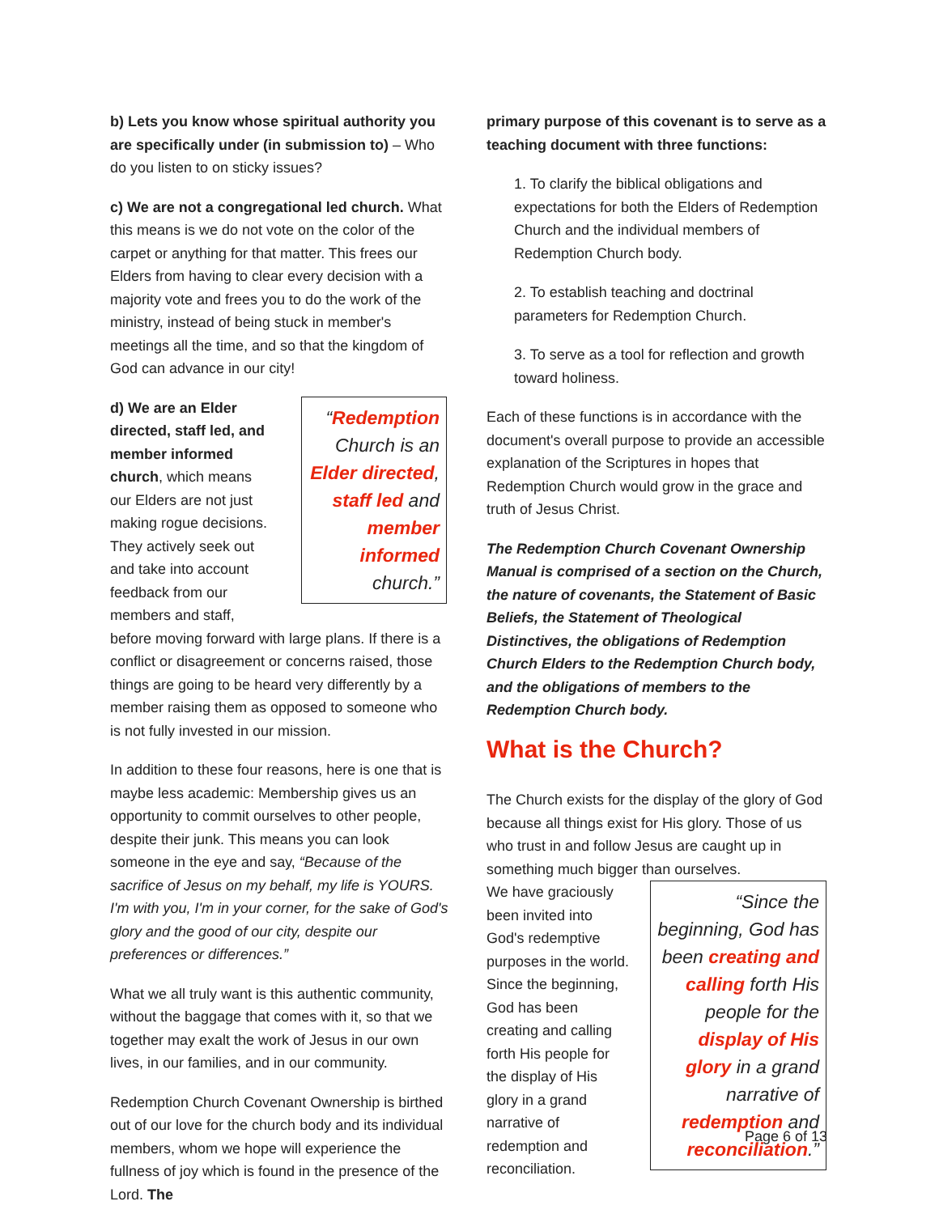b) Lets you know whose spiritual authority you are specifically under (in submission to) – Who do you listen to on sticky issues?
c) We are not a congregational led church. What this means is we do not vote on the color of the carpet or anything for that matter. This frees our Elders from having to clear every decision with a majority vote and frees you to do the work of the ministry, instead of being stuck in member's meetings all the time, and so that the kingdom of God can advance in our city!
“Redemption Church is an Elder directed, staff led and member informed church.”
d) We are an Elder directed, staff led, and member informed church, which means our Elders are not just making rogue decisions. They actively seek out and take into account feedback from our members and staff, before moving forward with large plans. If there is a conflict or disagreement or concerns raised, those things are going to be heard very differently by a member raising them as opposed to someone who is not fully invested in our mission.
In addition to these four reasons, here is one that is maybe less academic: Membership gives us an opportunity to commit ourselves to other people, despite their junk. This means you can look someone in the eye and say, “Because of the sacrifice of Jesus on my behalf, my life is YOURS. I'm with you, I'm in your corner, for the sake of God's glory and the good of our city, despite our preferences or differences.”
What we all truly want is this authentic community, without the baggage that comes with it, so that we together may exalt the work of Jesus in our own lives, in our families, and in our community.
Redemption Church Covenant Ownership is birthed out of our love for the church body and its individual members, whom we hope will experience the fullness of joy which is found in the presence of the Lord. The
primary purpose of this covenant is to serve as a teaching document with three functions:
1. To clarify the biblical obligations and expectations for both the Elders of Redemption Church and the individual members of Redemption Church body.
2. To establish teaching and doctrinal parameters for Redemption Church.
3. To serve as a tool for reflection and growth toward holiness.
Each of these functions is in accordance with the document's overall purpose to provide an accessible explanation of the Scriptures in hopes that Redemption Church would grow in the grace and truth of Jesus Christ.
The Redemption Church Covenant Ownership Manual is comprised of a section on the Church, the nature of covenants, the Statement of Basic Beliefs, the Statement of Theological Distinctives, the obligations of Redemption Church Elders to the Redemption Church body, and the obligations of members to the Redemption Church body.
What is the Church?
The Church exists for the display of the glory of God because all things exist for His glory. Those of us who trust in and follow Jesus are caught up in something much bigger than ourselves.
“Since the beginning, God has been creating and calling forth His people for the display of His glory in a grand narrative of redemption and reconciliation.”
We have graciously been invited into God's redemptive purposes in the world.
Since the beginning, God has been creating and calling forth His people for the display of His glory in a grand narrative of redemption and reconciliation.
Page 6 of 13